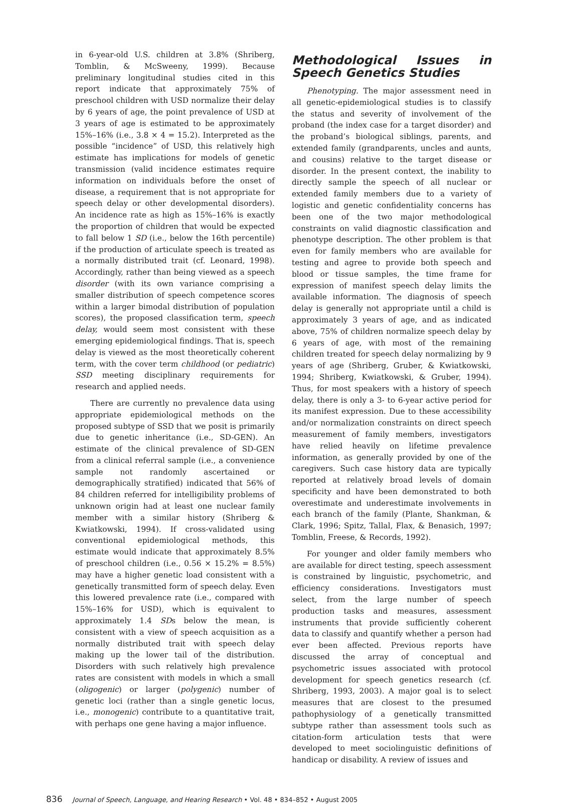in 6-year-old U.S. children at 3.8% (Shriberg, Tomblin, & McSweeny, 1999). Because preliminary longitudinal studies cited in this report indicate that approximately 75% of preschool children with USD normalize their delay by 6 years of age, the point prevalence of USD at 3 years of age is estimated to be approximately 15%–16% (i.e., 3.8 × 4 = 15.2). Interpreted as the possible “incidence” of USD, this relatively high estimate has implications for models of genetic transmission (valid incidence estimates require information on individuals before the onset of disease, a requirement that is not appropriate for speech delay or other developmental disorders). An incidence rate as high as 15%–16% is exactly the proportion of children that would be expected to fall below 1 SD (i.e., below the 16th percentile) if the production of articulate speech is treated as a normally distributed trait (cf. Leonard, 1998). Accordingly, rather than being viewed as a speech disorder (with its own variance comprising a smaller distribution of speech competence scores within a larger bimodal distribution of population scores), the proposed classification term, speech delay, would seem most consistent with these emerging epidemiological findings. That is, speech delay is viewed as the most theoretically coherent term, with the cover term childhood (or pediatric) SSD meeting disciplinary requirements for research and applied needs.
There are currently no prevalence data using appropriate epidemiological methods on the proposed subtype of SSD that we posit is primarily due to genetic inheritance (i.e., SD-GEN). An estimate of the clinical prevalence of SD-GEN from a clinical referral sample (i.e., a convenience sample not randomly ascertained or demographically stratified) indicated that 56% of 84 children referred for intelligibility problems of unknown origin had at least one nuclear family member with a similar history (Shriberg & Kwiatkowski, 1994). If cross-validated using conventional epidemiological methods, this estimate would indicate that approximately 8.5% of preschool children (i.e., 0.56 × 15.2% = 8.5%) may have a higher genetic load consistent with a genetically transmitted form of speech delay. Even this lowered prevalence rate (i.e., compared with 15%–16% for USD), which is equivalent to approximately 1.4 SDs below the mean, is consistent with a view of speech acquisition as a normally distributed trait with speech delay making up the lower tail of the distribution. Disorders with such relatively high prevalence rates are consistent with models in which a small (oligogenic) or larger (polygenic) number of genetic loci (rather than a single genetic locus, i.e., monogenic) contribute to a quantitative trait, with perhaps one gene having a major influence.
Methodological Issues in Speech Genetics Studies
Phenotyping. The major assessment need in all genetic-epidemiological studies is to classify the status and severity of involvement of the proband (the index case for a target disorder) and the proband’s biological siblings, parents, and extended family (grandparents, uncles and aunts, and cousins) relative to the target disease or disorder. In the present context, the inability to directly sample the speech of all nuclear or extended family members due to a variety of logistic and genetic confidentiality concerns has been one of the two major methodological constraints on valid diagnostic classification and phenotype description. The other problem is that even for family members who are available for testing and agree to provide both speech and blood or tissue samples, the time frame for expression of manifest speech delay limits the available information. The diagnosis of speech delay is generally not appropriate until a child is approximately 3 years of age, and as indicated above, 75% of children normalize speech delay by 6 years of age, with most of the remaining children treated for speech delay normalizing by 9 years of age (Shriberg, Gruber, & Kwiatkowski, 1994; Shriberg, Kwiatkowski, & Gruber, 1994). Thus, for most speakers with a history of speech delay, there is only a 3- to 6-year active period for its manifest expression. Due to these accessibility and/or normalization constraints on direct speech measurement of family members, investigators have relied heavily on lifetime prevalence information, as generally provided by one of the caregivers. Such case history data are typically reported at relatively broad levels of domain specificity and have been demonstrated to both overestimate and underestimate involvements in each branch of the family (Plante, Shankman, & Clark, 1996; Spitz, Tallal, Flax, & Benasich, 1997; Tomblin, Freese, & Records, 1992).
For younger and older family members who are available for direct testing, speech assessment is constrained by linguistic, psychometric, and efficiency considerations. Investigators must select, from the large number of speech production tasks and measures, assessment instruments that provide sufficiently coherent data to classify and quantify whether a person had ever been affected. Previous reports have discussed the array of conceptual and psychometric issues associated with protocol development for speech genetics research (cf. Shriberg, 1993, 2003). A major goal is to select measures that are closest to the presumed pathophysiology of a genetically transmitted subtype rather than assessment tools such as citation-form articulation tests that were developed to meet sociolinguistic definitions of handicap or disability. A review of issues and
836 Journal of Speech, Language, and Hearing Research • Vol. 48 • 834–852 • August 2005